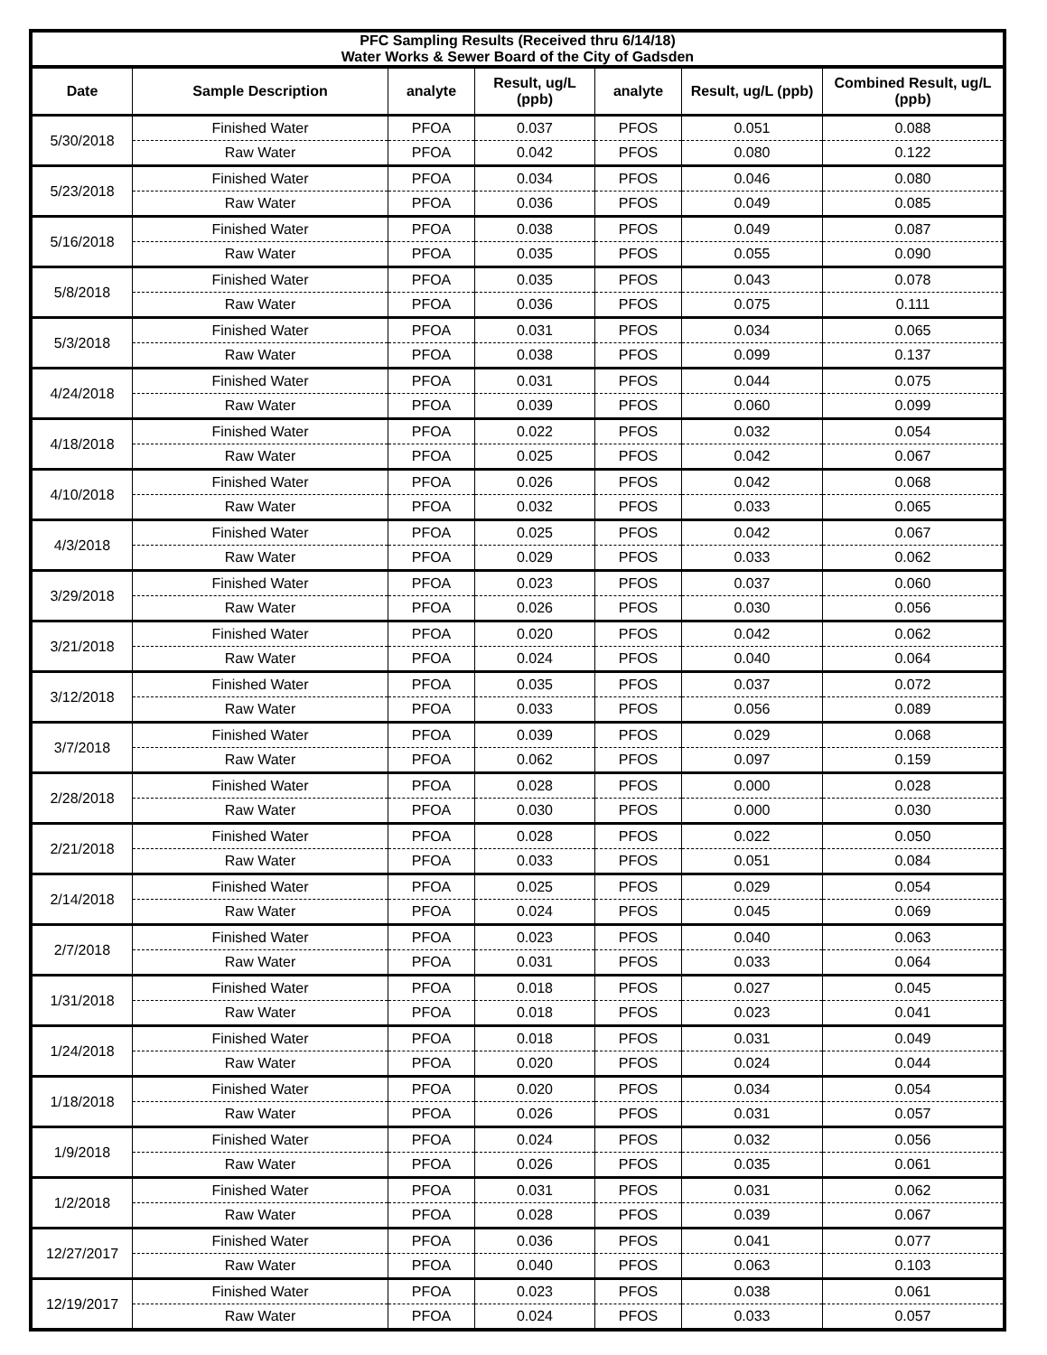| PFC Sampling Results (Received thru 6/14/18) Water Works & Sewer Board of the City of Gadsden | | | | | | |
| --- | --- | --- | --- | --- | --- | --- |
| Date | Sample Description | analyte | Result, ug/L (ppb) | analyte | Result, ug/L (ppb) | Combined Result, ug/L (ppb) |
| 5/30/2018 | Finished Water | PFOA | 0.037 | PFOS | 0.051 | 0.088 |
| | Raw Water | PFOA | 0.042 | PFOS | 0.080 | 0.122 |
| 5/23/2018 | Finished Water | PFOA | 0.034 | PFOS | 0.046 | 0.080 |
| | Raw Water | PFOA | 0.036 | PFOS | 0.049 | 0.085 |
| 5/16/2018 | Finished Water | PFOA | 0.038 | PFOS | 0.049 | 0.087 |
| | Raw Water | PFOA | 0.035 | PFOS | 0.055 | 0.090 |
| 5/8/2018 | Finished Water | PFOA | 0.035 | PFOS | 0.043 | 0.078 |
| | Raw Water | PFOA | 0.036 | PFOS | 0.075 | 0.111 |
| 5/3/2018 | Finished Water | PFOA | 0.031 | PFOS | 0.034 | 0.065 |
| | Raw Water | PFOA | 0.038 | PFOS | 0.099 | 0.137 |
| 4/24/2018 | Finished Water | PFOA | 0.031 | PFOS | 0.044 | 0.075 |
| | Raw Water | PFOA | 0.039 | PFOS | 0.060 | 0.099 |
| 4/18/2018 | Finished Water | PFOA | 0.022 | PFOS | 0.032 | 0.054 |
| | Raw Water | PFOA | 0.025 | PFOS | 0.042 | 0.067 |
| 4/10/2018 | Finished Water | PFOA | 0.026 | PFOS | 0.042 | 0.068 |
| | Raw Water | PFOA | 0.032 | PFOS | 0.033 | 0.065 |
| 4/3/2018 | Finished Water | PFOA | 0.025 | PFOS | 0.042 | 0.067 |
| | Raw Water | PFOA | 0.029 | PFOS | 0.033 | 0.062 |
| 3/29/2018 | Finished Water | PFOA | 0.023 | PFOS | 0.037 | 0.060 |
| | Raw Water | PFOA | 0.026 | PFOS | 0.030 | 0.056 |
| 3/21/2018 | Finished Water | PFOA | 0.020 | PFOS | 0.042 | 0.062 |
| | Raw Water | PFOA | 0.024 | PFOS | 0.040 | 0.064 |
| 3/12/2018 | Finished Water | PFOA | 0.035 | PFOS | 0.037 | 0.072 |
| | Raw Water | PFOA | 0.033 | PFOS | 0.056 | 0.089 |
| 3/7/2018 | Finished Water | PFOA | 0.039 | PFOS | 0.029 | 0.068 |
| | Raw Water | PFOA | 0.062 | PFOS | 0.097 | 0.159 |
| 2/28/2018 | Finished Water | PFOA | 0.028 | PFOS | 0.000 | 0.028 |
| | Raw Water | PFOA | 0.030 | PFOS | 0.000 | 0.030 |
| 2/21/2018 | Finished Water | PFOA | 0.028 | PFOS | 0.022 | 0.050 |
| | Raw Water | PFOA | 0.033 | PFOS | 0.051 | 0.084 |
| 2/14/2018 | Finished Water | PFOA | 0.025 | PFOS | 0.029 | 0.054 |
| | Raw Water | PFOA | 0.024 | PFOS | 0.045 | 0.069 |
| 2/7/2018 | Finished Water | PFOA | 0.023 | PFOS | 0.040 | 0.063 |
| | Raw Water | PFOA | 0.031 | PFOS | 0.033 | 0.064 |
| 1/31/2018 | Finished Water | PFOA | 0.018 | PFOS | 0.027 | 0.045 |
| | Raw Water | PFOA | 0.018 | PFOS | 0.023 | 0.041 |
| 1/24/2018 | Finished Water | PFOA | 0.018 | PFOS | 0.031 | 0.049 |
| | Raw Water | PFOA | 0.020 | PFOS | 0.024 | 0.044 |
| 1/18/2018 | Finished Water | PFOA | 0.020 | PFOS | 0.034 | 0.054 |
| | Raw Water | PFOA | 0.026 | PFOS | 0.031 | 0.057 |
| 1/9/2018 | Finished Water | PFOA | 0.024 | PFOS | 0.032 | 0.056 |
| | Raw Water | PFOA | 0.026 | PFOS | 0.035 | 0.061 |
| 1/2/2018 | Finished Water | PFOA | 0.031 | PFOS | 0.031 | 0.062 |
| | Raw Water | PFOA | 0.028 | PFOS | 0.039 | 0.067 |
| 12/27/2017 | Finished Water | PFOA | 0.036 | PFOS | 0.041 | 0.077 |
| | Raw Water | PFOA | 0.040 | PFOS | 0.063 | 0.103 |
| 12/19/2017 | Finished Water | PFOA | 0.023 | PFOS | 0.038 | 0.061 |
| | Raw Water | PFOA | 0.024 | PFOS | 0.033 | 0.057 |